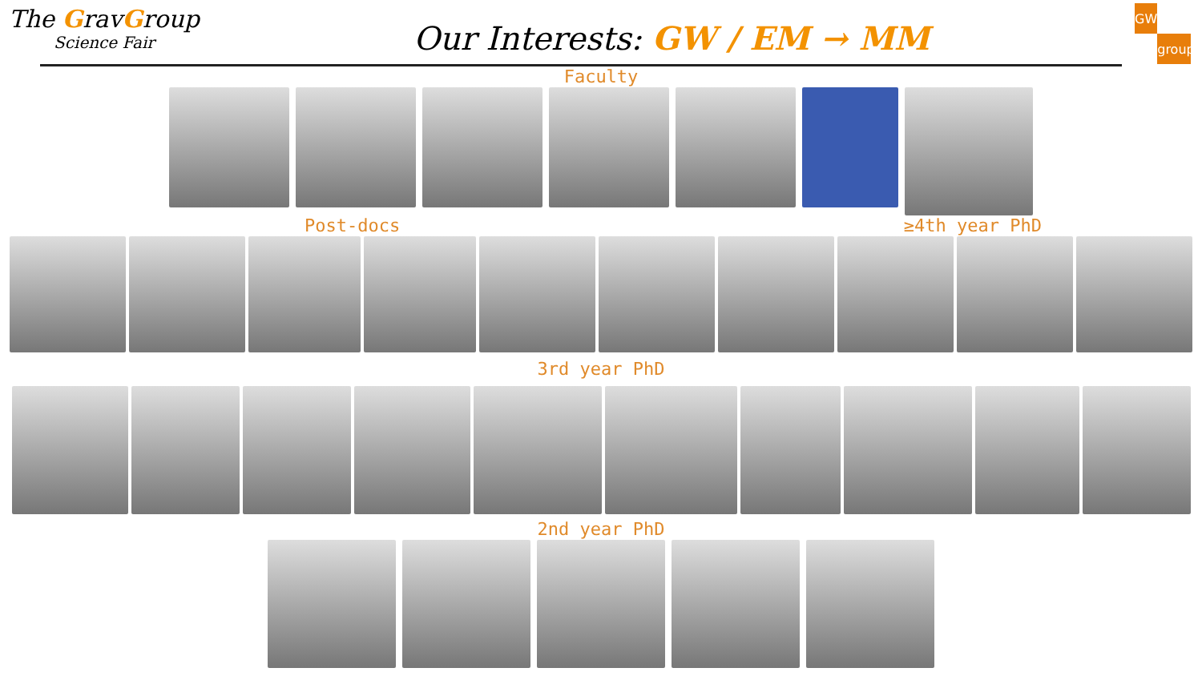The GravGroup
Science Fair
Our Interests: GW / EM → MM
GW ● ● group
Faculty
Post-docs ≥4th year PhD
3rd year PhD
2nd year PhD